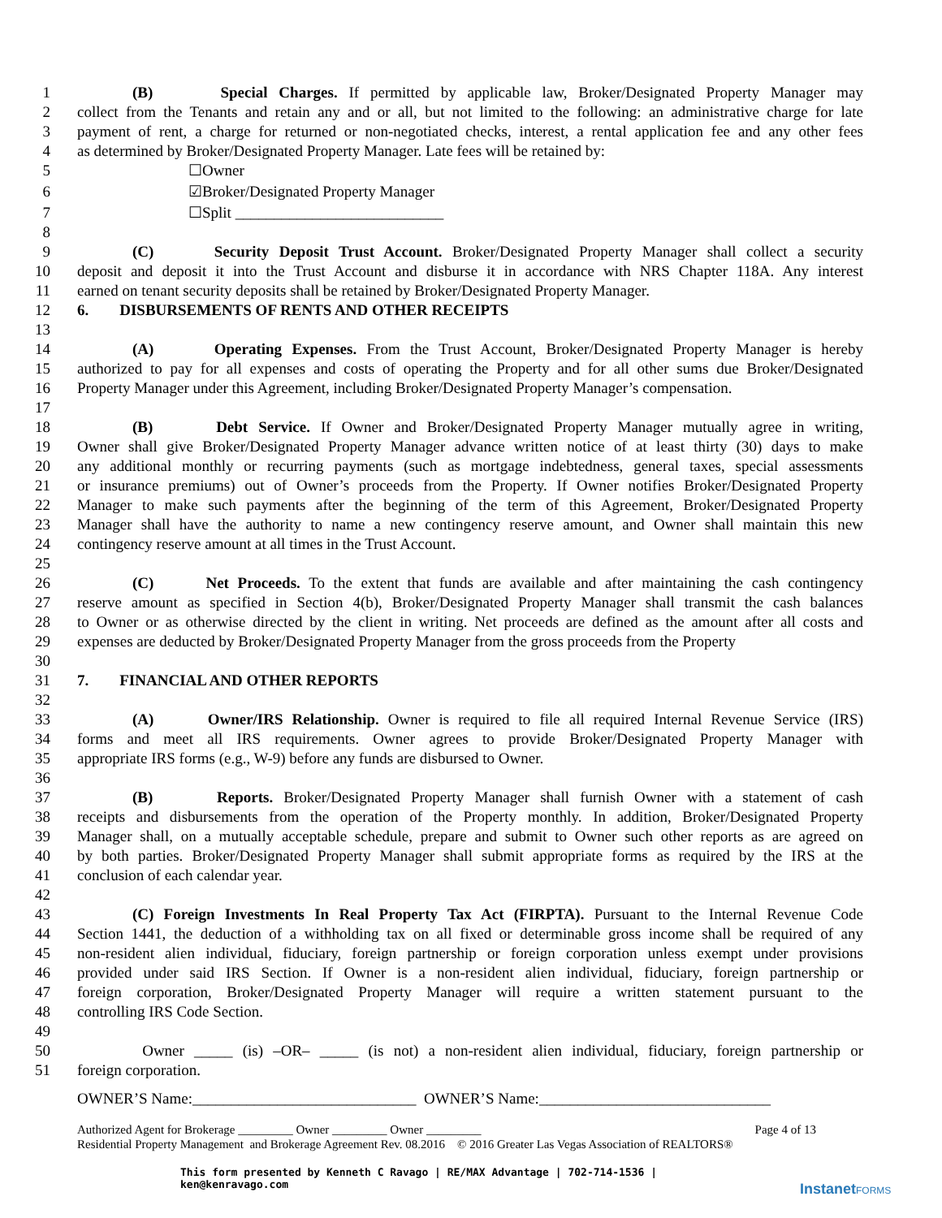1 (B) Special Charges. If permitted by applicable law, Broker/Designated Property Manager may
2 collect from the Tenants and retain any and or all, but not limited to the following: an administrative charge for late
3 payment of rent, a charge for returned or non-negotiated checks, interest, a rental application fee and any other fees
4 as determined by Broker/Designated Property Manager. Late fees will be retained by:
5 ☐Owner
6 ☑Broker/Designated Property Manager
7 ☐Split ___________________________
8
9 (C) Security Deposit Trust Account. Broker/Designated Property Manager shall collect a security
10 deposit and deposit it into the Trust Account and disburse it in accordance with NRS Chapter 118A. Any interest
11 earned on tenant security deposits shall be retained by Broker/Designated Property Manager.
12 6. DISBURSEMENTS OF RENTS AND OTHER RECEIPTS
13
14 (A) Operating Expenses. From the Trust Account, Broker/Designated Property Manager is hereby
15 authorized to pay for all expenses and costs of operating the Property and for all other sums due Broker/Designated
16 Property Manager under this Agreement, including Broker/Designated Property Manager’s compensation.
17
18 (B) Debt Service. If Owner and Broker/Designated Property Manager mutually agree in writing,
19 Owner shall give Broker/Designated Property Manager advance written notice of at least thirty (30) days to make
20 any additional monthly or recurring payments (such as mortgage indebtedness, general taxes, special assessments
21 or insurance premiums) out of Owner’s proceeds from the Property. If Owner notifies Broker/Designated Property
22 Manager to make such payments after the beginning of the term of this Agreement, Broker/Designated Property
23 Manager shall have the authority to name a new contingency reserve amount, and Owner shall maintain this new
24 contingency reserve amount at all times in the Trust Account.
25
26 (C) Net Proceeds. To the extent that funds are available and after maintaining the cash contingency
27 reserve amount as specified in Section 4(b), Broker/Designated Property Manager shall transmit the cash balances
28 to Owner or as otherwise directed by the client in writing. Net proceeds are defined as the amount after all costs and
29 expenses are deducted by Broker/Designated Property Manager from the gross proceeds from the Property
30
31 7. FINANCIAL AND OTHER REPORTS
32
33 (A) Owner/IRS Relationship. Owner is required to file all required Internal Revenue Service (IRS)
34 forms and meet all IRS requirements. Owner agrees to provide Broker/Designated Property Manager with
35 appropriate IRS forms (e.g., W-9) before any funds are disbursed to Owner.
36
37 (B) Reports. Broker/Designated Property Manager shall furnish Owner with a statement of cash
38 receipts and disbursements from the operation of the Property monthly. In addition, Broker/Designated Property
39 Manager shall, on a mutually acceptable schedule, prepare and submit to Owner such other reports as are agreed on
40 by both parties. Broker/Designated Property Manager shall submit appropriate forms as required by the IRS at the
41 conclusion of each calendar year.
42
43 (C) Foreign Investments In Real Property Tax Act (FIRPTA). Pursuant to the Internal Revenue Code
44 Section 1441, the deduction of a withholding tax on all fixed or determinable gross income shall be required of any
45 non-resident alien individual, fiduciary, foreign partnership or foreign corporation unless exempt under provisions
46 provided under said IRS Section. If Owner is a non-resident alien individual, fiduciary, foreign partnership or
47 foreign corporation, Broker/Designated Property Manager will require a written statement pursuant to the
48 controlling IRS Code Section.
49
50 Owner _____ (is) –OR– _____ (is not) a non-resident alien individual, fiduciary, foreign partnership or
51 foreign corporation.
OWNER’S Name:_____________________________ OWNER’S Name:______________________________
Authorized Agent for Brokerage _________ Owner _________ Owner _________ Page 4 of 13
Residential Property Management and Brokerage Agreement Rev. 08.2016 © 2016 Greater Las Vegas Association of REALTORS®
This form presented by Kenneth C Ravago | RE/MAX Advantage | 702-714-1536 |
ken@kenravago.com
InstanetFORMS